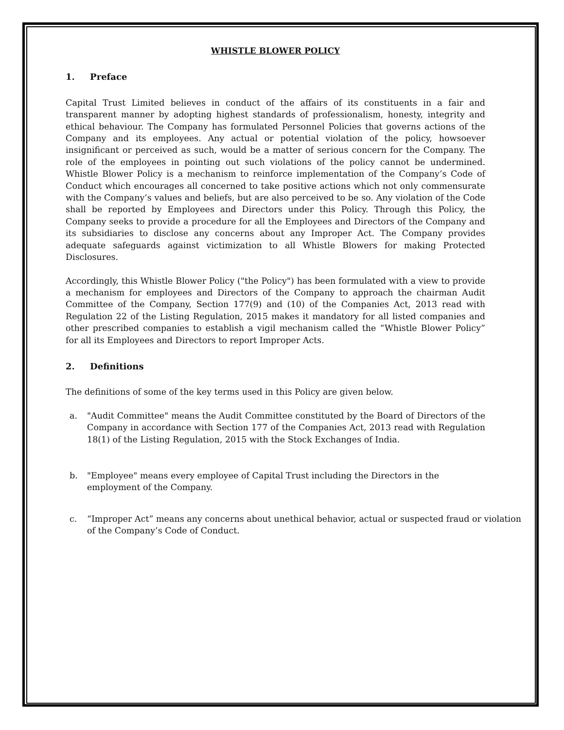WHISTLE BLOWER POLICY
1. Preface
Capital Trust Limited believes in conduct of the affairs of its constituents in a fair and transparent manner by adopting highest standards of professionalism, honesty, integrity and ethical behaviour. The Company has formulated Personnel Policies that governs actions of the Company and its employees. Any actual or potential violation of the policy, howsoever insignificant or perceived as such, would be a matter of serious concern for the Company. The role of the employees in pointing out such violations of the policy cannot be undermined. Whistle Blower Policy is a mechanism to reinforce implementation of the Company’s Code of Conduct which encourages all concerned to take positive actions which not only commensurate with the Company’s values and beliefs, but are also perceived to be so. Any violation of the Code shall be reported by Employees and Directors under this Policy. Through this Policy, the Company seeks to provide a procedure for all the Employees and Directors of the Company and its subsidiaries to disclose any concerns about any Improper Act. The Company provides adequate safeguards against victimization to all Whistle Blowers for making Protected Disclosures.
Accordingly, this Whistle Blower Policy ("the Policy") has been formulated with a view to provide a mechanism for employees and Directors of the Company to approach the chairman Audit Committee of the Company, Section 177(9) and (10) of the Companies Act, 2013 read with Regulation 22 of the Listing Regulation, 2015 makes it mandatory for all listed companies and other prescribed companies to establish a vigil mechanism called the “Whistle Blower Policy” for all its Employees and Directors to report Improper Acts.
2. Definitions
The definitions of some of the key terms used in this Policy are given below.
a. "Audit Committee" means the Audit Committee constituted by the Board of Directors of the Company in accordance with Section 177 of the Companies Act, 2013 read with Regulation 18(1) of the Listing Regulation, 2015 with the Stock Exchanges of India.
b. "Employee" means every employee of Capital Trust including the Directors in the employment of the Company.
c. “Improper Act” means any concerns about unethical behavior, actual or suspected fraud or violation of the Company’s Code of Conduct.